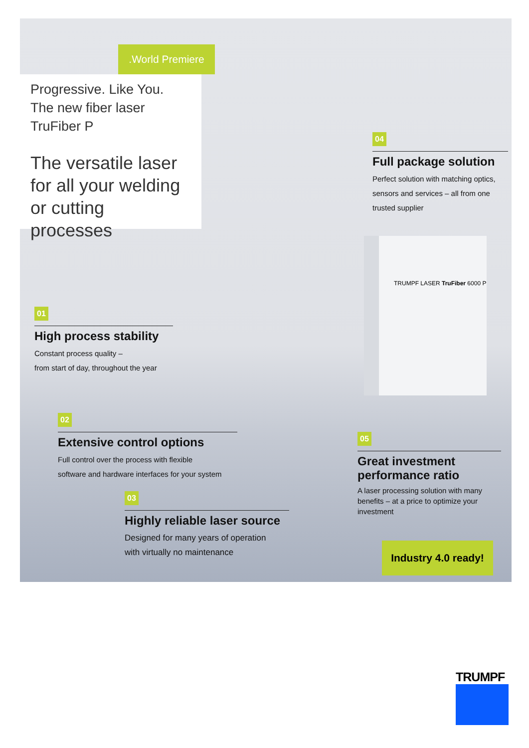.World Premiere
Progressive. Like You.
The new fiber laser
TruFiber P
The versatile laser for all your welding or cutting processes
TRUMPF LASER TruFiber 6000 P
04
Full package solution
Perfect solution with matching optics, sensors and services – all from one trusted supplier
01
High process stability
Constant process quality –
from start of day, throughout the year
02
Extensive control options
Full control over the process with flexible
software and hardware interfaces for your system
03
Highly reliable laser source
Designed for many years of operation
with virtually no maintenance
05
Great investment performance ratio
A laser processing solution with many benefits – at a price to optimize your investment
Industry 4.0 ready!
TRUMPF